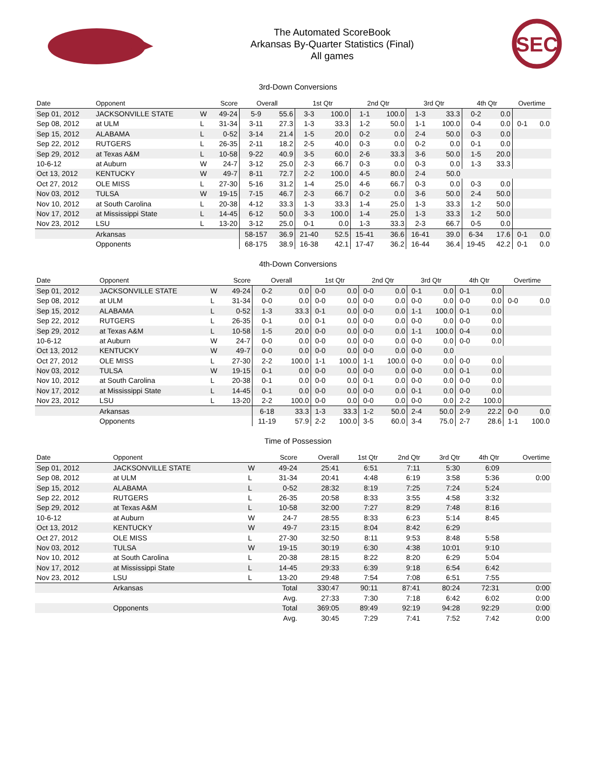The Automated ScoreBook
Arkansas By-Quarter Statistics (Final)
All games
SEC
3rd-Down Conversions
| Date | Opponent | | Score | Overall | | 1st Qtr | | 2nd Qtr | | 3rd Qtr | | 4th Qtr | | Overtime | |
| --- | --- | --- | --- | --- | --- | --- | --- | --- | --- | --- | --- | --- | --- | --- | --- |
| Sep 01, 2012 | JACKSONVILLE STATE | W | 49-24 | 5-9 | 55.6 | 3-3 | 100.0 | 1-1 | 100.0 | 1-3 | 33.3 | 0-2 | 0.0 | | |
| Sep 08, 2012 | at ULM | L | 31-34 | 3-11 | 27.3 | 1-3 | 33.3 | 1-2 | 50.0 | 1-1 | 100.0 | 0-4 | 0.0 | 0-1 | 0.0 |
| Sep 15, 2012 | ALABAMA | L | 0-52 | 3-14 | 21.4 | 1-5 | 20.0 | 0-2 | 0.0 | 2-4 | 50.0 | 0-3 | 0.0 | | |
| Sep 22, 2012 | RUTGERS | L | 26-35 | 2-11 | 18.2 | 2-5 | 40.0 | 0-3 | 0.0 | 0-2 | 0.0 | 0-1 | 0.0 | | |
| Sep 29, 2012 | at Texas A&M | L | 10-58 | 9-22 | 40.9 | 3-5 | 60.0 | 2-6 | 33.3 | 3-6 | 50.0 | 1-5 | 20.0 | | |
| 10-6-12 | at Auburn | W | 24-7 | 3-12 | 25.0 | 2-3 | 66.7 | 0-3 | 0.0 | 0-3 | 0.0 | 1-3 | 33.3 | | |
| Oct 13, 2012 | KENTUCKY | W | 49-7 | 8-11 | 72.7 | 2-2 | 100.0 | 4-5 | 80.0 | 2-4 | 50.0 | | | | |
| Oct 27, 2012 | OLE MISS | L | 27-30 | 5-16 | 31.2 | 1-4 | 25.0 | 4-6 | 66.7 | 0-3 | 0.0 | 0-3 | 0.0 | | |
| Nov 03, 2012 | TULSA | W | 19-15 | 7-15 | 46.7 | 2-3 | 66.7 | 0-2 | 0.0 | 3-6 | 50.0 | 2-4 | 50.0 | | |
| Nov 10, 2012 | at South Carolina | L | 20-38 | 4-12 | 33.3 | 1-3 | 33.3 | 1-4 | 25.0 | 1-3 | 33.3 | 1-2 | 50.0 | | |
| Nov 17, 2012 | at Mississippi State | L | 14-45 | 6-12 | 50.0 | 3-3 | 100.0 | 1-4 | 25.0 | 1-3 | 33.3 | 1-2 | 50.0 | | |
| Nov 23, 2012 | LSU | L | 13-20 | 3-12 | 25.0 | 0-1 | 0.0 | 1-3 | 33.3 | 2-3 | 66.7 | 0-5 | 0.0 | | |
| | Arkansas | | | 58-157 | 36.9 | 21-40 | 52.5 | 15-41 | 36.6 | 16-41 | 39.0 | 6-34 | 17.6 | 0-1 | 0.0 |
| | Opponents | | | 68-175 | 38.9 | 16-38 | 42.1 | 17-47 | 36.2 | 16-44 | 36.4 | 19-45 | 42.2 | 0-1 | 0.0 |
4th-Down Conversions
| Date | Opponent | | Score | Overall | | 1st Qtr | | 2nd Qtr | | 3rd Qtr | | 4th Qtr | | Overtime | |
| --- | --- | --- | --- | --- | --- | --- | --- | --- | --- | --- | --- | --- | --- | --- | --- |
| Sep 01, 2012 | JACKSONVILLE STATE | W | 49-24 | 0-2 | 0.0 | 0-0 | 0.0 | 0-0 | 0.0 | 0-1 | 0.0 | 0-1 | 0.0 | | |
| Sep 08, 2012 | at ULM | L | 31-34 | 0-0 | 0.0 | 0-0 | 0.0 | 0-0 | 0.0 | 0-0 | 0.0 | 0-0 | 0.0 | 0-0 | 0.0 |
| Sep 15, 2012 | ALABAMA | L | 0-52 | 1-3 | 33.3 | 0-1 | 0.0 | 0-0 | 0.0 | 1-1 | 100.0 | 0-1 | 0.0 | | |
| Sep 22, 2012 | RUTGERS | L | 26-35 | 0-1 | 0.0 | 0-1 | 0.0 | 0-0 | 0.0 | 0-0 | 0.0 | 0-0 | 0.0 | | |
| Sep 29, 2012 | at Texas A&M | L | 10-58 | 1-5 | 20.0 | 0-0 | 0.0 | 0-0 | 0.0 | 1-1 | 100.0 | 0-4 | 0.0 | | |
| 10-6-12 | at Auburn | W | 24-7 | 0-0 | 0.0 | 0-0 | 0.0 | 0-0 | 0.0 | 0-0 | 0.0 | 0-0 | 0.0 | | |
| Oct 13, 2012 | KENTUCKY | W | 49-7 | 0-0 | 0.0 | 0-0 | 0.0 | 0-0 | 0.0 | 0-0 | 0.0 | | | | |
| Oct 27, 2012 | OLE MISS | L | 27-30 | 2-2 | 100.0 | 1-1 | 100.0 | 1-1 | 100.0 | 0-0 | 0.0 | 0-0 | 0.0 | | |
| Nov 03, 2012 | TULSA | W | 19-15 | 0-1 | 0.0 | 0-0 | 0.0 | 0-0 | 0.0 | 0-0 | 0.0 | 0-1 | 0.0 | | |
| Nov 10, 2012 | at South Carolina | L | 20-38 | 0-1 | 0.0 | 0-0 | 0.0 | 0-1 | 0.0 | 0-0 | 0.0 | 0-0 | 0.0 | | |
| Nov 17, 2012 | at Mississippi State | L | 14-45 | 0-1 | 0.0 | 0-0 | 0.0 | 0-0 | 0.0 | 0-1 | 0.0 | 0-0 | 0.0 | | |
| Nov 23, 2012 | LSU | L | 13-20 | 2-2 | 100.0 | 0-0 | 0.0 | 0-0 | 0.0 | 0-0 | 0.0 | 2-2 | 100.0 | | |
| | Arkansas | | | 6-18 | 33.3 | 1-3 | 33.3 | 1-2 | 50.0 | 2-4 | 50.0 | 2-9 | 22.2 | 0-0 | 0.0 |
| | Opponents | | | 11-19 | 57.9 | 2-2 | 100.0 | 3-5 | 60.0 | 3-4 | 75.0 | 2-7 | 28.6 | 1-1 | 100.0 |
Time of Possession
| Date | Opponent | | Score | Overall | 1st Qtr | 2nd Qtr | 3rd Qtr | 4th Qtr | Overtime |
| --- | --- | --- | --- | --- | --- | --- | --- | --- | --- |
| Sep 01, 2012 | JACKSONVILLE STATE | W | 49-24 | 25:41 | 6:51 | 7:11 | 5:30 | 6:09 | |
| Sep 08, 2012 | at ULM | L | 31-34 | 20:41 | 4:48 | 6:19 | 3:58 | 5:36 | 0:00 |
| Sep 15, 2012 | ALABAMA | L | 0-52 | 28:32 | 8:19 | 7:25 | 7:24 | 5:24 | |
| Sep 22, 2012 | RUTGERS | L | 26-35 | 20:58 | 8:33 | 3:55 | 4:58 | 3:32 | |
| Sep 29, 2012 | at Texas A&M | L | 10-58 | 32:00 | 7:27 | 8:29 | 7:48 | 8:16 | |
| 10-6-12 | at Auburn | W | 24-7 | 28:55 | 8:33 | 6:23 | 5:14 | 8:45 | |
| Oct 13, 2012 | KENTUCKY | W | 49-7 | 23:15 | 8:04 | 8:42 | 6:29 | | |
| Oct 27, 2012 | OLE MISS | L | 27-30 | 32:50 | 8:11 | 9:53 | 8:48 | 5:58 | |
| Nov 03, 2012 | TULSA | W | 19-15 | 30:19 | 6:30 | 4:38 | 10:01 | 9:10 | |
| Nov 10, 2012 | at South Carolina | L | 20-38 | 28:15 | 8:22 | 8:20 | 6:29 | 5:04 | |
| Nov 17, 2012 | at Mississippi State | L | 14-45 | 29:33 | 6:39 | 9:18 | 6:54 | 6:42 | |
| Nov 23, 2012 | LSU | L | 13-20 | 29:48 | 7:54 | 7:08 | 6:51 | 7:55 | |
| | Arkansas | | Total | 330:47 | 90:11 | 87:41 | 80:24 | 72:31 | 0:00 |
| | | | Avg. | 27:33 | 7:30 | 7:18 | 6:42 | 6:02 | 0:00 |
| | Opponents | | Total | 369:05 | 89:49 | 92:19 | 94:28 | 92:29 | 0:00 |
| | | | Avg. | 30:45 | 7:29 | 7:41 | 7:52 | 7:42 | 0:00 |